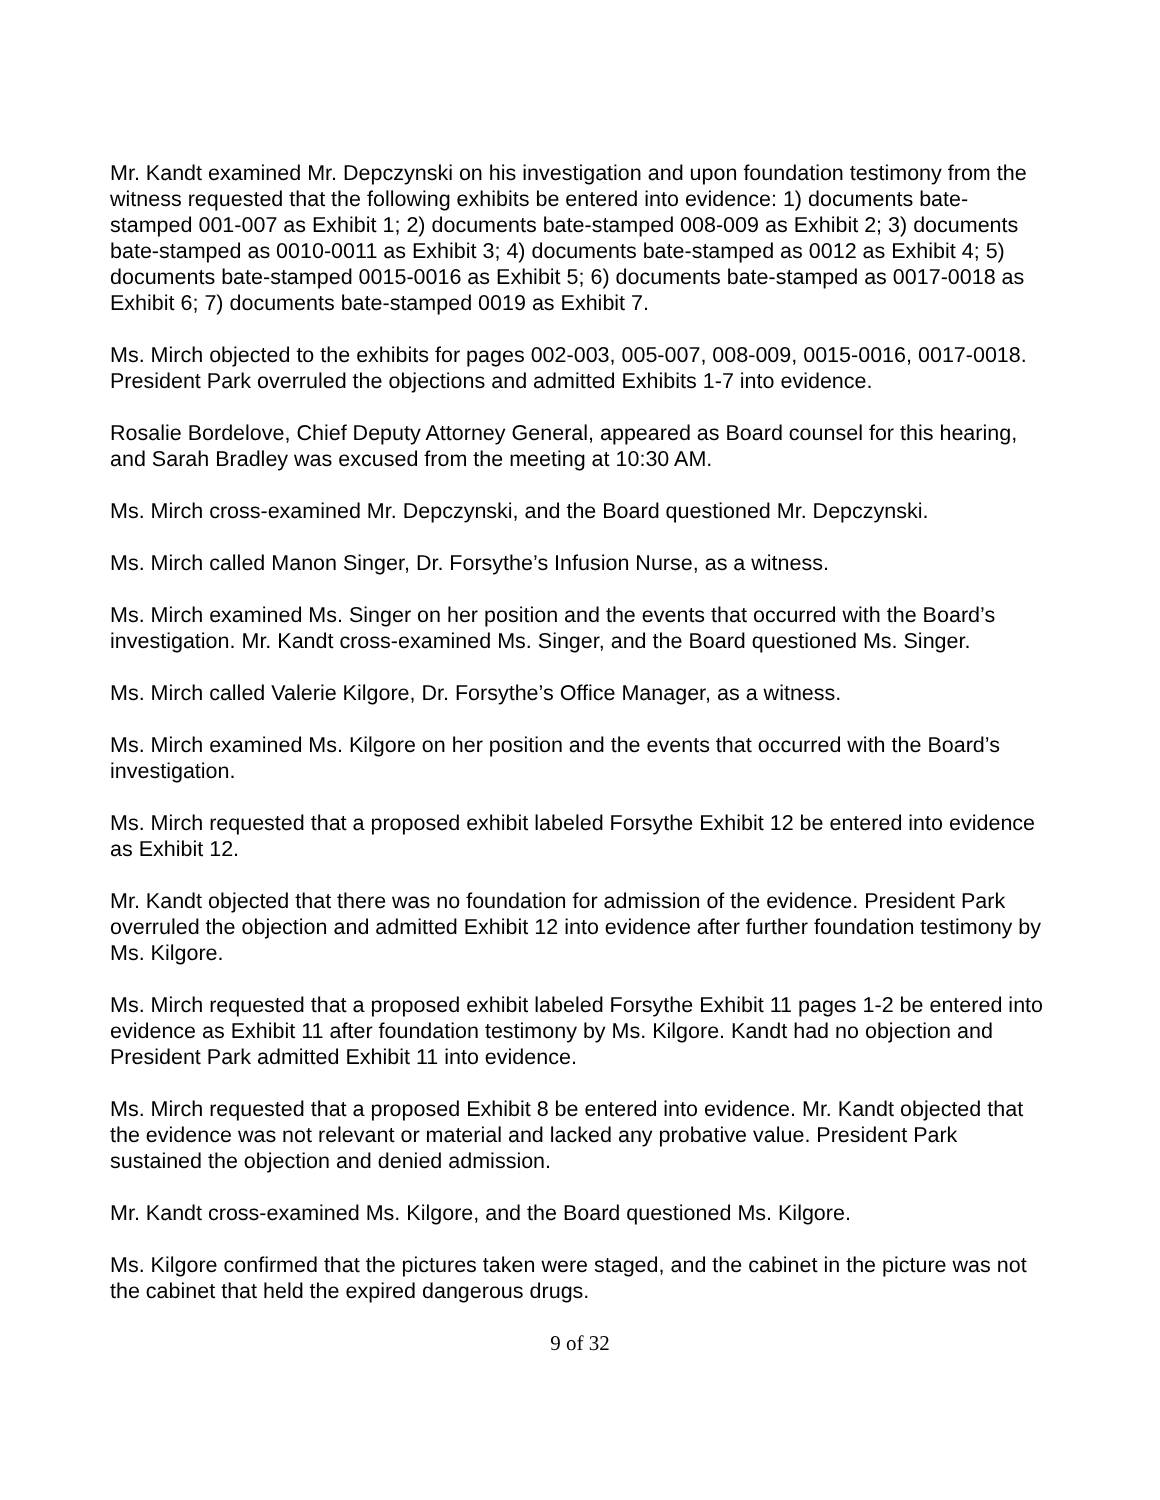Mr. Kandt examined Mr. Depczynski on his investigation and upon foundation testimony from the witness requested that the following exhibits be entered into evidence: 1) documents bate-stamped 001-007 as Exhibit 1; 2) documents bate-stamped 008-009 as Exhibit 2; 3) documents bate-stamped as 0010-0011 as Exhibit 3; 4) documents bate-stamped as 0012 as Exhibit 4; 5) documents bate-stamped 0015-0016 as Exhibit 5; 6) documents bate-stamped as 0017-0018 as Exhibit 6; 7) documents bate-stamped 0019 as Exhibit 7.
Ms. Mirch objected to the exhibits for pages 002-003, 005-007, 008-009, 0015-0016, 0017-0018. President Park overruled the objections and admitted Exhibits 1-7 into evidence.
Rosalie Bordelove, Chief Deputy Attorney General, appeared as Board counsel for this hearing, and Sarah Bradley was excused from the meeting at 10:30 AM.
Ms. Mirch cross-examined Mr. Depczynski, and the Board questioned Mr. Depczynski.
Ms. Mirch called Manon Singer, Dr. Forsythe’s Infusion Nurse, as a witness.
Ms. Mirch examined Ms. Singer on her position and the events that occurred with the Board’s investigation. Mr. Kandt cross-examined Ms. Singer, and the Board questioned Ms. Singer.
Ms. Mirch called Valerie Kilgore, Dr. Forsythe’s Office Manager, as a witness.
Ms. Mirch examined Ms. Kilgore on her position and the events that occurred with the Board’s investigation.
Ms. Mirch requested that a proposed exhibit labeled Forsythe Exhibit 12 be entered into evidence as Exhibit 12.
Mr. Kandt objected that there was no foundation for admission of the evidence. President Park overruled the objection and admitted Exhibit 12 into evidence after further foundation testimony by Ms. Kilgore.
Ms. Mirch requested that a proposed exhibit labeled Forsythe Exhibit 11 pages 1-2 be entered into evidence as Exhibit 11 after foundation testimony by Ms. Kilgore. Kandt had no objection and President Park admitted Exhibit 11 into evidence.
Ms. Mirch requested that a proposed Exhibit 8 be entered into evidence. Mr. Kandt objected that the evidence was not relevant or material and lacked any probative value. President Park sustained the objection and denied admission.
Mr. Kandt cross-examined Ms. Kilgore, and the Board questioned Ms. Kilgore.
Ms. Kilgore confirmed that the pictures taken were staged, and the cabinet in the picture was not the cabinet that held the expired dangerous drugs.
9 of 32